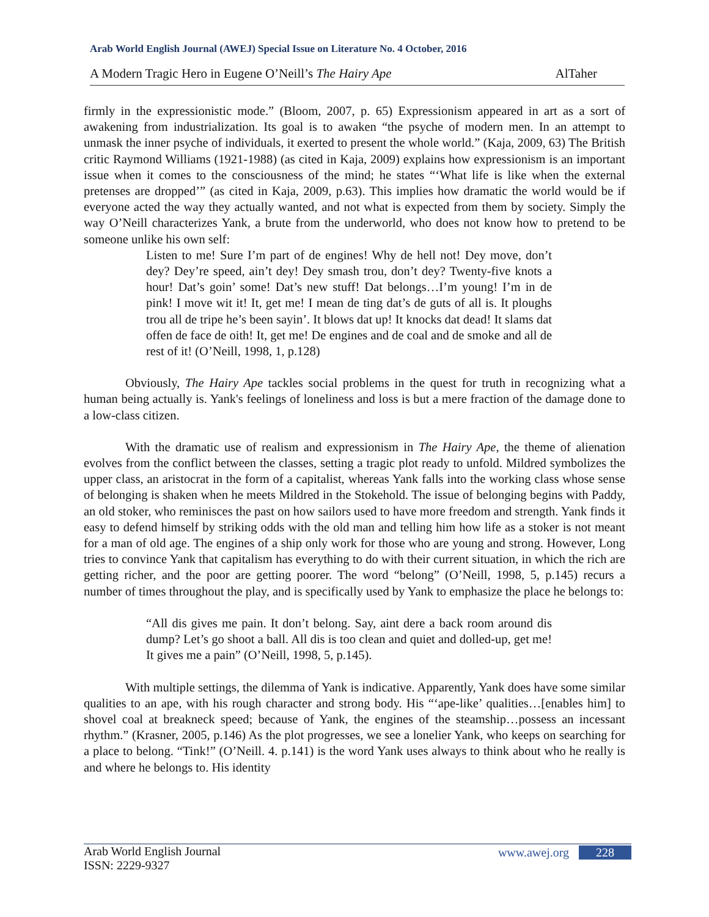Arab World English Journal (AWEJ) Special Issue on Literature No. 4 October, 2016
A Modern Tragic Hero in Eugene O’Neill’s The Hairy Ape AlTaher
firmly in the expressionistic mode.” (Bloom, 2007, p. 65) Expressionism appeared in art as a sort of awakening from industrialization. Its goal is to awaken “the psyche of modern men. In an attempt to unmask the inner psyche of individuals, it exerted to present the whole world.” (Kaja, 2009, 63) The British critic Raymond Williams (1921-1988) (as cited in Kaja, 2009) explains how expressionism is an important issue when it comes to the consciousness of the mind; he states “‘What life is like when the external pretenses are dropped’” (as cited in Kaja, 2009, p.63). This implies how dramatic the world would be if everyone acted the way they actually wanted, and not what is expected from them by society. Simply the way O’Neill characterizes Yank, a brute from the underworld, who does not know how to pretend to be someone unlike his own self:
Listen to me! Sure I’m part of de engines! Why de hell not! Dey move, don’t dey? Dey’re speed, ain’t dey! Dey smash trou, don’t dey? Twenty-five knots a hour! Dat’s goin’ some! Dat’s new stuff! Dat belongs…I’m young! I’m in de pink! I move wit it! It, get me! I mean de ting dat’s de guts of all is. It ploughs trou all de tripe he’s been sayin’. It blows dat up! It knocks dat dead! It slams dat offen de face de oith! It, get me! De engines and de coal and de smoke and all de rest of it! (O’Neill, 1998, 1, p.128)
Obviously, The Hairy Ape tackles social problems in the quest for truth in recognizing what a human being actually is. Yank's feelings of loneliness and loss is but a mere fraction of the damage done to a low-class citizen.
With the dramatic use of realism and expressionism in The Hairy Ape, the theme of alienation evolves from the conflict between the classes, setting a tragic plot ready to unfold. Mildred symbolizes the upper class, an aristocrat in the form of a capitalist, whereas Yank falls into the working class whose sense of belonging is shaken when he meets Mildred in the Stokehold. The issue of belonging begins with Paddy, an old stoker, who reminisces the past on how sailors used to have more freedom and strength. Yank finds it easy to defend himself by striking odds with the old man and telling him how life as a stoker is not meant for a man of old age. The engines of a ship only work for those who are young and strong. However, Long tries to convince Yank that capitalism has everything to do with their current situation, in which the rich are getting richer, and the poor are getting poorer. The word “belong” (O’Neill, 1998, 5, p.145) recurs a number of times throughout the play, and is specifically used by Yank to emphasize the place he belongs to:
“All dis gives me pain. It don’t belong. Say, aint dere a back room around dis dump? Let’s go shoot a ball. All dis is too clean and quiet and dolled-up, get me! It gives me a pain” (O’Neill, 1998, 5, p.145).
With multiple settings, the dilemma of Yank is indicative. Apparently, Yank does have some similar qualities to an ape, with his rough character and strong body. His “‘ape-like’ qualities…[enables him] to shovel coal at breakneck speed; because of Yank, the engines of the steamship…possess an incessant rhythm.” (Krasner, 2005, p.146) As the plot progresses, we see a lonelier Yank, who keeps on searching for a place to belong. “Tink!” (O’Neill. 4. p.141) is the word Yank uses always to think about who he really is and where he belongs to. His identity
Arab World English Journal
ISSN: 2229-9327
www.awej.org 228